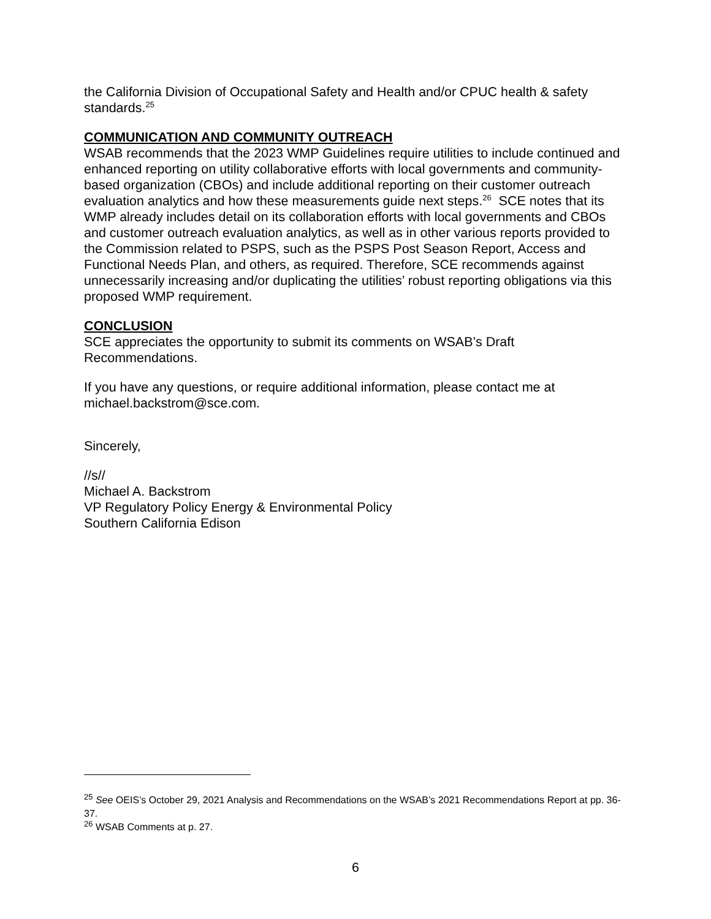the California Division of Occupational Safety and Health and/or CPUC health & safety standards.<sup>25</sup>
COMMUNICATION AND COMMUNITY OUTREACH
WSAB recommends that the 2023 WMP Guidelines require utilities to include continued and enhanced reporting on utility collaborative efforts with local governments and community-based organization (CBOs) and include additional reporting on their customer outreach evaluation analytics and how these measurements guide next steps.<sup>26</sup> SCE notes that its WMP already includes detail on its collaboration efforts with local governments and CBOs and customer outreach evaluation analytics, as well as in other various reports provided to the Commission related to PSPS, such as the PSPS Post Season Report, Access and Functional Needs Plan, and others, as required. Therefore, SCE recommends against unnecessarily increasing and/or duplicating the utilities’ robust reporting obligations via this proposed WMP requirement.
CONCLUSION
SCE appreciates the opportunity to submit its comments on WSAB’s Draft Recommendations.
If you have any questions, or require additional information, please contact me at michael.backstrom@sce.com.
Sincerely,
//s//
Michael A. Backstrom
VP Regulatory Policy Energy & Environmental Policy
Southern California Edison
<sup>25</sup> See OEIS’s October 29, 2021 Analysis and Recommendations on the WSAB’s 2021 Recommendations Report at pp. 36-37.
<sup>26</sup> WSAB Comments at p. 27.
6